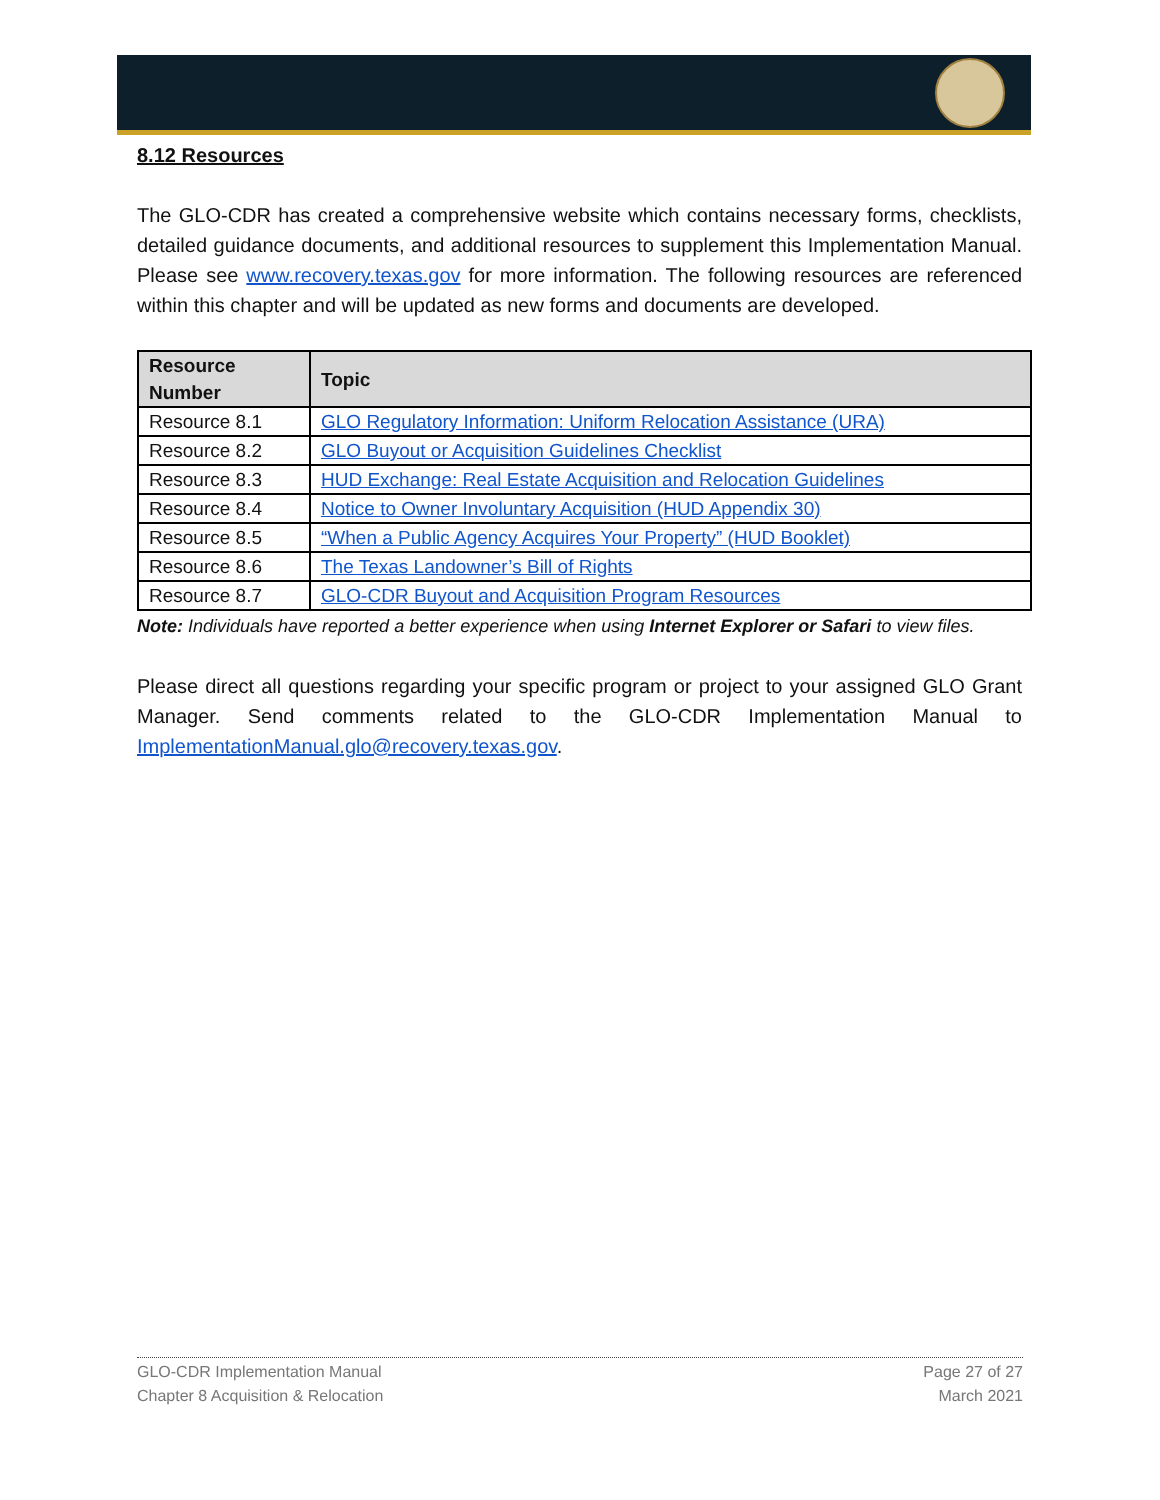8.12 Resources
The GLO-CDR has created a comprehensive website which contains necessary forms, checklists, detailed guidance documents, and additional resources to supplement this Implementation Manual. Please see www.recovery.texas.gov for more information. The following resources are referenced within this chapter and will be updated as new forms and documents are developed.
| Resource Number | Topic |
| --- | --- |
| Resource 8.1 | GLO Regulatory Information: Uniform Relocation Assistance (URA) |
| Resource 8.2 | GLO Buyout or Acquisition Guidelines Checklist |
| Resource 8.3 | HUD Exchange: Real Estate Acquisition and Relocation Guidelines |
| Resource 8.4 | Notice to Owner Involuntary Acquisition (HUD Appendix 30) |
| Resource 8.5 | “When a Public Agency Acquires Your Property” (HUD Booklet) |
| Resource 8.6 | The Texas Landowner’s Bill of Rights |
| Resource 8.7 | GLO-CDR Buyout and Acquisition Program Resources |
Note: Individuals have reported a better experience when using Internet Explorer or Safari to view files.
Please direct all questions regarding your specific program or project to your assigned GLO Grant Manager. Send comments related to the GLO-CDR Implementation Manual to ImplementationManual.glo@recovery.texas.gov.
GLO-CDR Implementation Manual
Chapter 8 Acquisition & Relocation
Page 27 of 27
March 2021